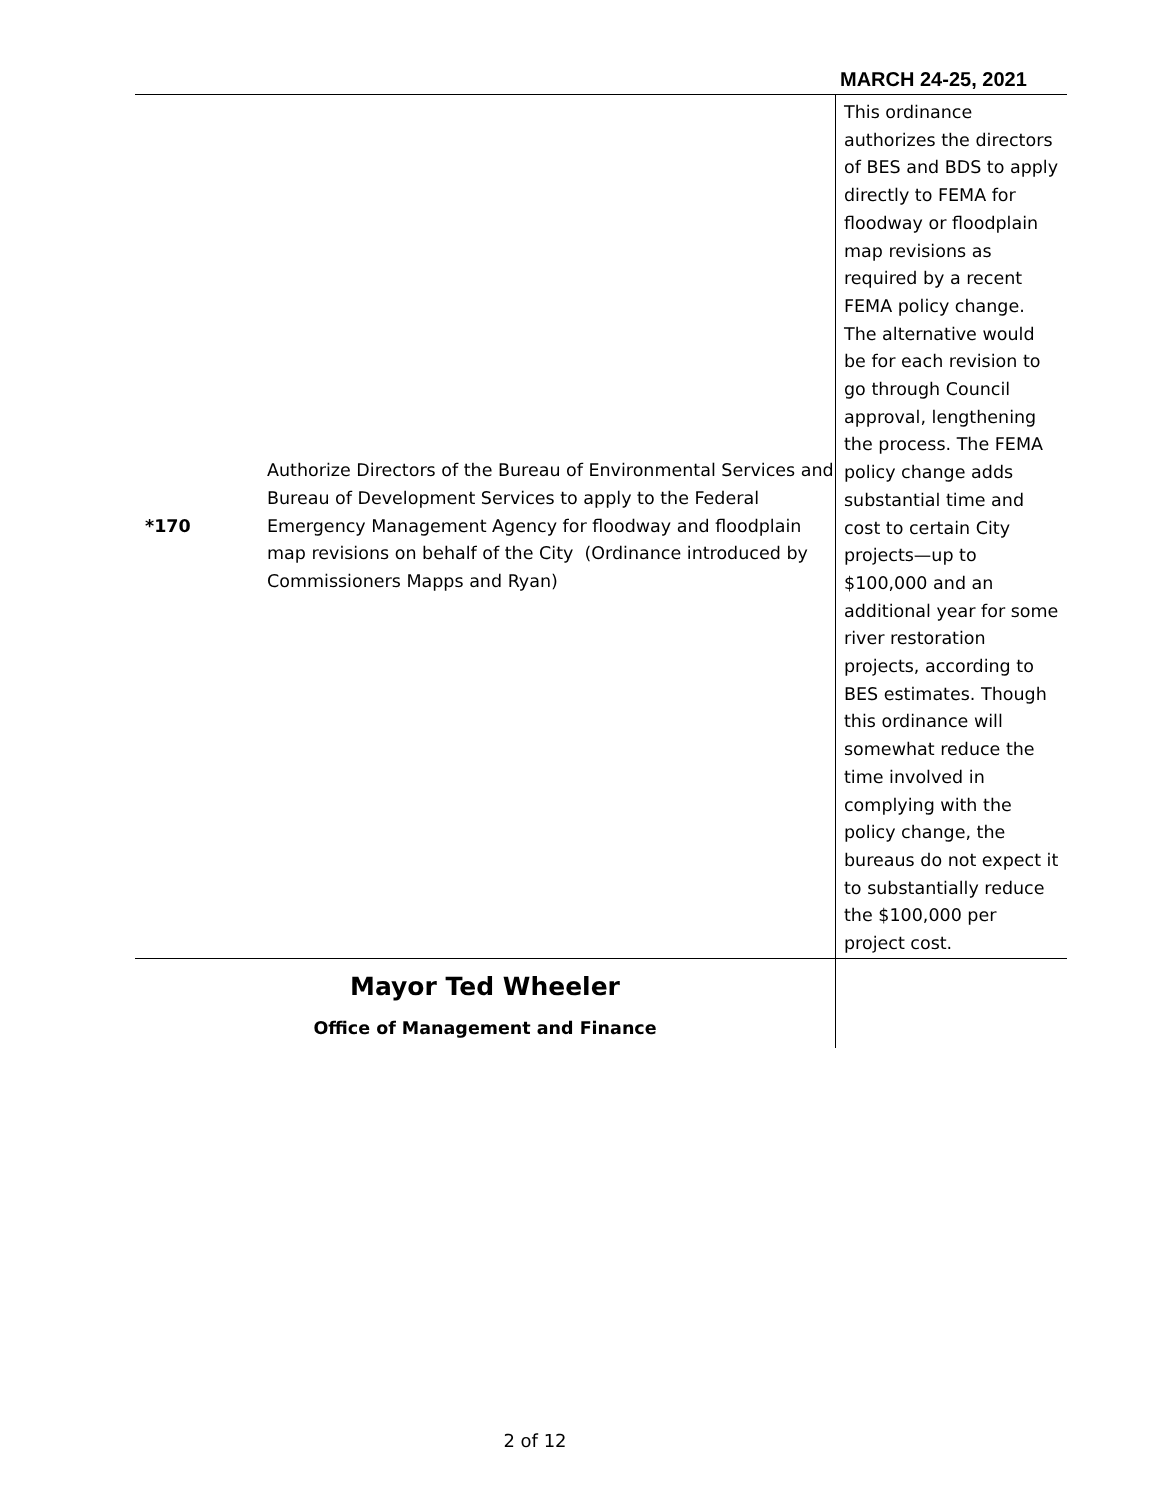MARCH 24-25, 2021
| *170 | Authorize Directors of the Bureau of Environmental Services and Bureau of Development Services to apply to the Federal Emergency Management Agency for floodway and floodplain map revisions on behalf of the City (Ordinance introduced by Commissioners Mapps and Ryan) | This ordinance authorizes the directors of BES and BDS to apply directly to FEMA for floodway or floodplain map revisions as required by a recent FEMA policy change. The alternative would be for each revision to go through Council approval, lengthening the process. The FEMA policy change adds substantial time and cost to certain City projects—up to $100,000 and an additional year for some river restoration projects, according to BES estimates. Though this ordinance will somewhat reduce the time involved in complying with the policy change, the bureaus do not expect it to substantially reduce the $100,000 per project cost. |
| Mayor Ted Wheeler Office of Management and Finance | | |
2 of 12